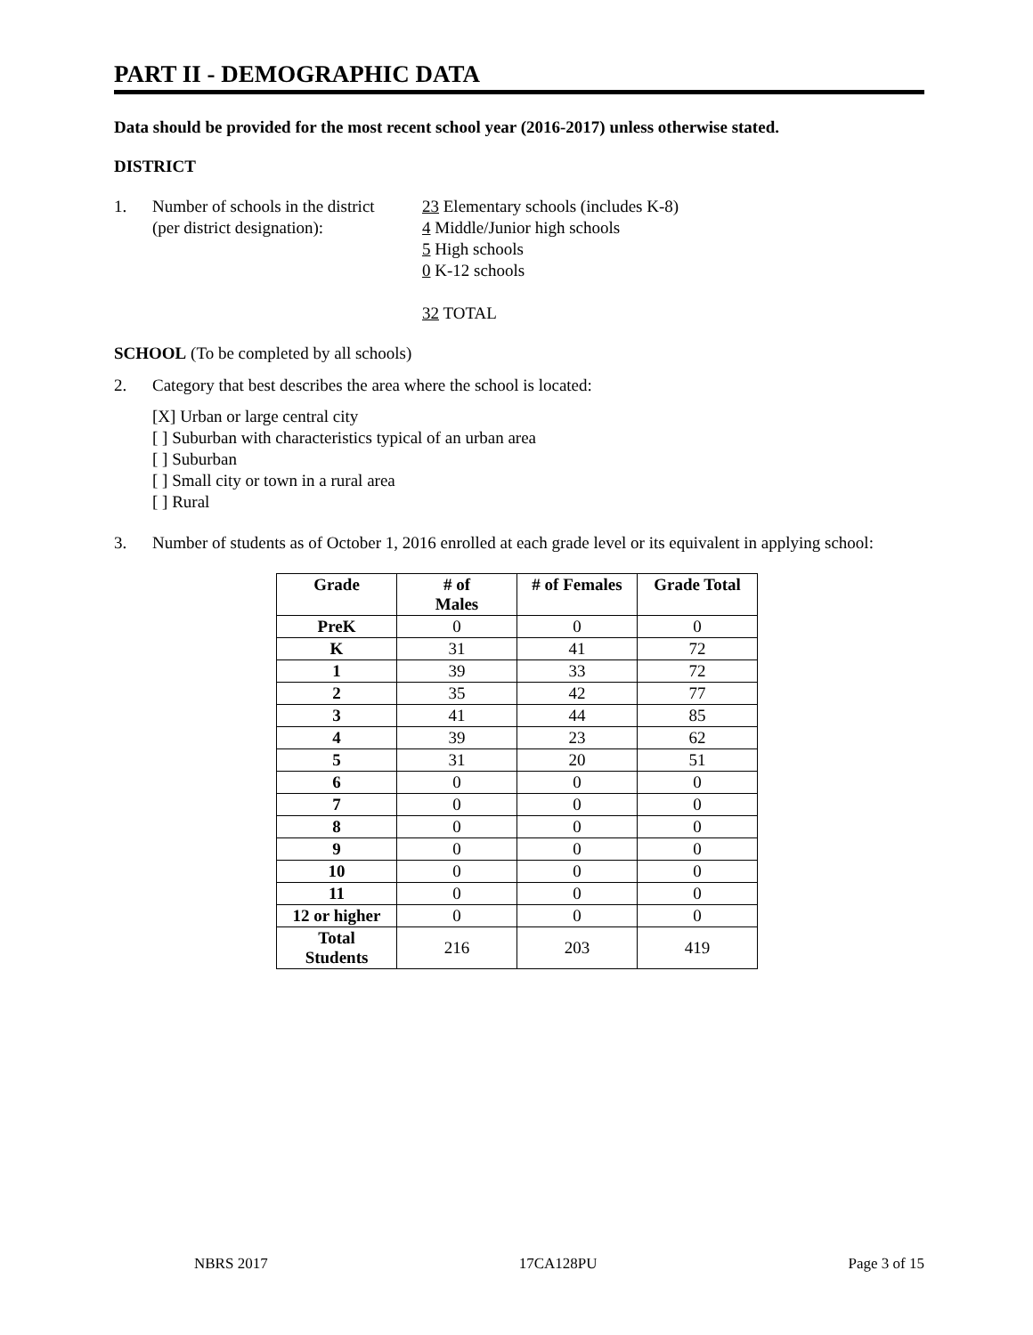PART II - DEMOGRAPHIC DATA
Data should be provided for the most recent school year (2016-2017) unless otherwise stated.
DISTRICT
1. Number of schools in the district
(per district designation):
23 Elementary schools (includes K-8)
4 Middle/Junior high schools
5 High schools
0 K-12 schools
32 TOTAL
SCHOOL (To be completed by all schools)
2. Category that best describes the area where the school is located:
[X] Urban or large central city
[ ] Suburban with characteristics typical of an urban area
[ ] Suburban
[ ] Small city or town in a rural area
[ ] Rural
3. Number of students as of October 1, 2016 enrolled at each grade level or its equivalent in applying school:
| Grade | # of Males | # of Females | Grade Total |
| --- | --- | --- | --- |
| PreK | 0 | 0 | 0 |
| K | 31 | 41 | 72 |
| 1 | 39 | 33 | 72 |
| 2 | 35 | 42 | 77 |
| 3 | 41 | 44 | 85 |
| 4 | 39 | 23 | 62 |
| 5 | 31 | 20 | 51 |
| 6 | 0 | 0 | 0 |
| 7 | 0 | 0 | 0 |
| 8 | 0 | 0 | 0 |
| 9 | 0 | 0 | 0 |
| 10 | 0 | 0 | 0 |
| 11 | 0 | 0 | 0 |
| 12 or higher | 0 | 0 | 0 |
| Total Students | 216 | 203 | 419 |
NBRS 2017 17CA128PU Page 3 of 15